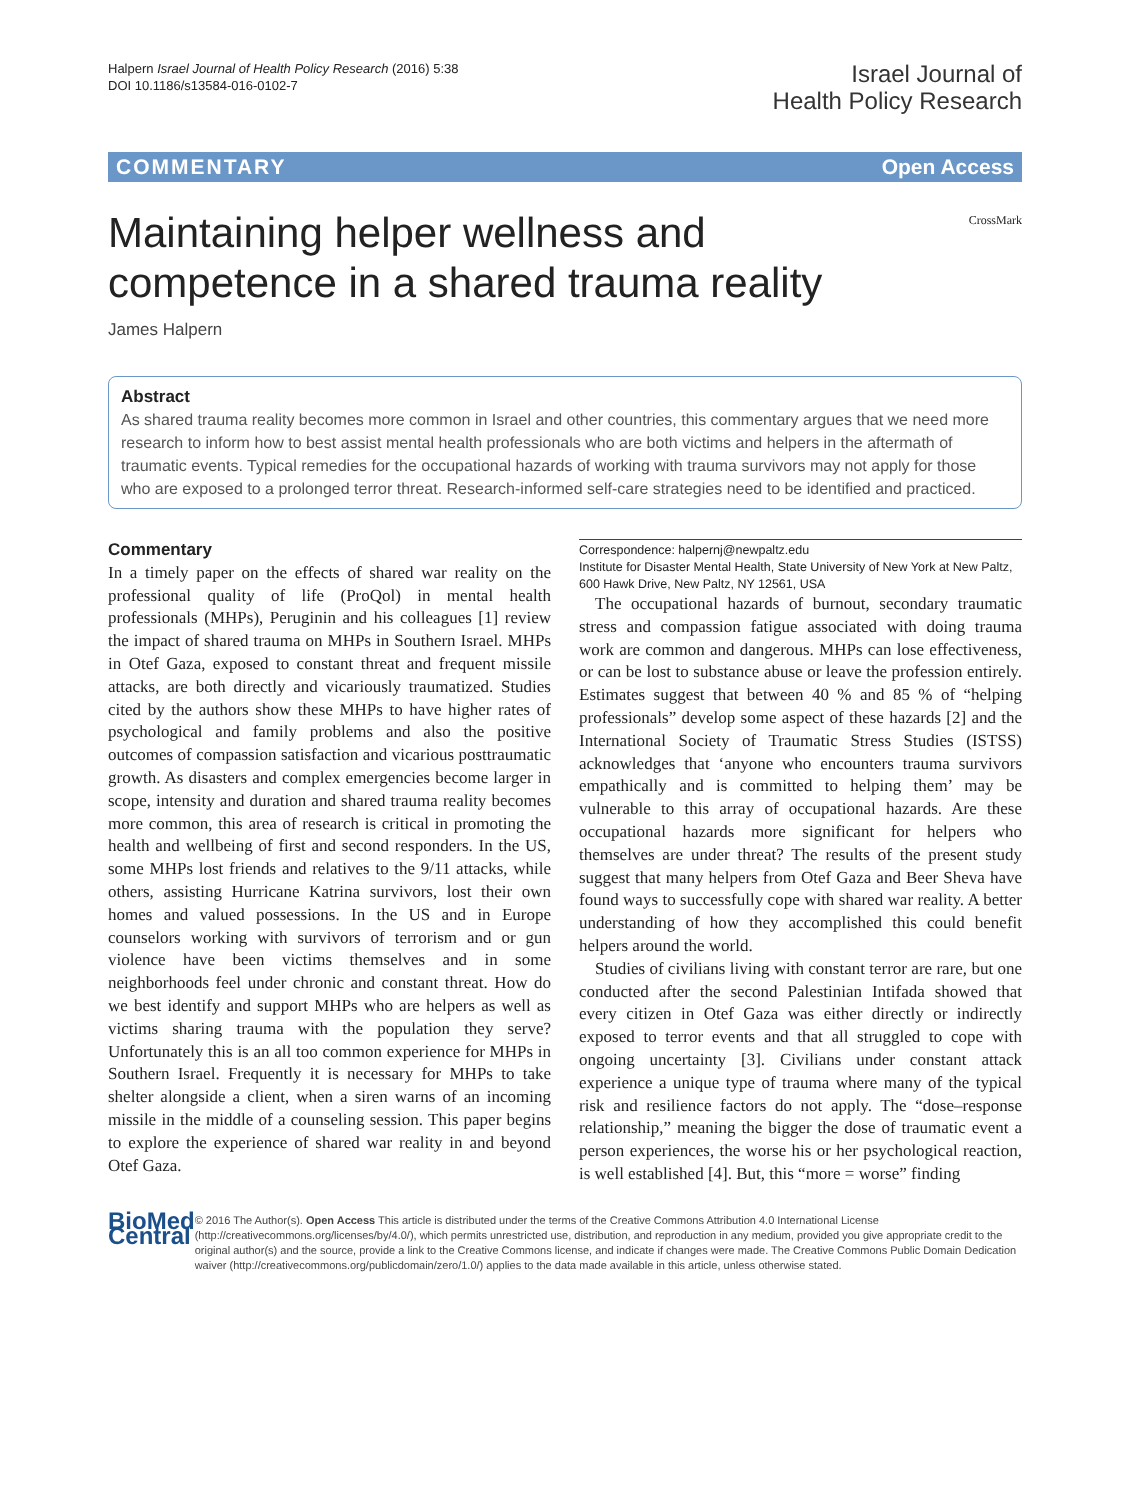Halpern Israel Journal of Health Policy Research (2016) 5:38
DOI 10.1186/s13584-016-0102-7
Israel Journal of
Health Policy Research
COMMENTARY Open Access
CrossMark
Maintaining helper wellness and competence in a shared trauma reality
James Halpern
Abstract
As shared trauma reality becomes more common in Israel and other countries, this commentary argues that we need more research to inform how to best assist mental health professionals who are both victims and helpers in the aftermath of traumatic events. Typical remedies for the occupational hazards of working with trauma survivors may not apply for those who are exposed to a prolonged terror threat. Research-informed self-care strategies need to be identified and practiced.
Commentary
In a timely paper on the effects of shared war reality on the professional quality of life (ProQol) in mental health professionals (MHPs), Peruginin and his colleagues [1] review the impact of shared trauma on MHPs in Southern Israel. MHPs in Otef Gaza, exposed to constant threat and frequent missile attacks, are both directly and vicariously traumatized. Studies cited by the authors show these MHPs to have higher rates of psychological and family problems and also the positive outcomes of compassion satisfaction and vicarious posttraumatic growth. As disasters and complex emergencies become larger in scope, intensity and duration and shared trauma reality becomes more common, this area of research is critical in promoting the health and wellbeing of first and second responders. In the US, some MHPs lost friends and relatives to the 9/11 attacks, while others, assisting Hurricane Katrina survivors, lost their own homes and valued possessions. In the US and in Europe counselors working with survivors of terrorism and or gun violence have been victims themselves and in some neighborhoods feel under chronic and constant threat. How do we best identify and support MHPs who are helpers as well as victims sharing trauma with the population they serve? Unfortunately this is an all too common experience for MHPs in Southern Israel. Frequently it is necessary for MHPs to take shelter alongside a client, when a siren warns of an incoming missile in the middle of a counseling session. This paper begins to explore the experience of shared war reality in and beyond Otef Gaza.
Correspondence: halpernj@newpaltz.edu
Institute for Disaster Mental Health, State University of New York at New Paltz, 600 Hawk Drive, New Paltz, NY 12561, USA
The occupational hazards of burnout, secondary traumatic stress and compassion fatigue associated with doing trauma work are common and dangerous. MHPs can lose effectiveness, or can be lost to substance abuse or leave the profession entirely. Estimates suggest that between 40 % and 85 % of “helping professionals” develop some aspect of these hazards [2] and the International Society of Traumatic Stress Studies (ISTSS) acknowledges that ‘anyone who encounters trauma survivors empathically and is committed to helping them’ may be vulnerable to this array of occupational hazards. Are these occupational hazards more significant for helpers who themselves are under threat? The results of the present study suggest that many helpers from Otef Gaza and Beer Sheva have found ways to successfully cope with shared war reality. A better understanding of how they accomplished this could benefit helpers around the world.
Studies of civilians living with constant terror are rare, but one conducted after the second Palestinian Intifada showed that every citizen in Otef Gaza was either directly or indirectly exposed to terror events and that all struggled to cope with ongoing uncertainty [3]. Civilians under constant attack experience a unique type of trauma where many of the typical risk and resilience factors do not apply. The “dose–response relationship,” meaning the bigger the dose of traumatic event a person experiences, the worse his or her psychological reaction, is well established [4]. But, this “more = worse” finding
BioMed Central
© 2016 The Author(s). Open Access This article is distributed under the terms of the Creative Commons Attribution 4.0 International License (http://creativecommons.org/licenses/by/4.0/), which permits unrestricted use, distribution, and reproduction in any medium, provided you give appropriate credit to the original author(s) and the source, provide a link to the Creative Commons license, and indicate if changes were made. The Creative Commons Public Domain Dedication waiver (http://creativecommons.org/publicdomain/zero/1.0/) applies to the data made available in this article, unless otherwise stated.